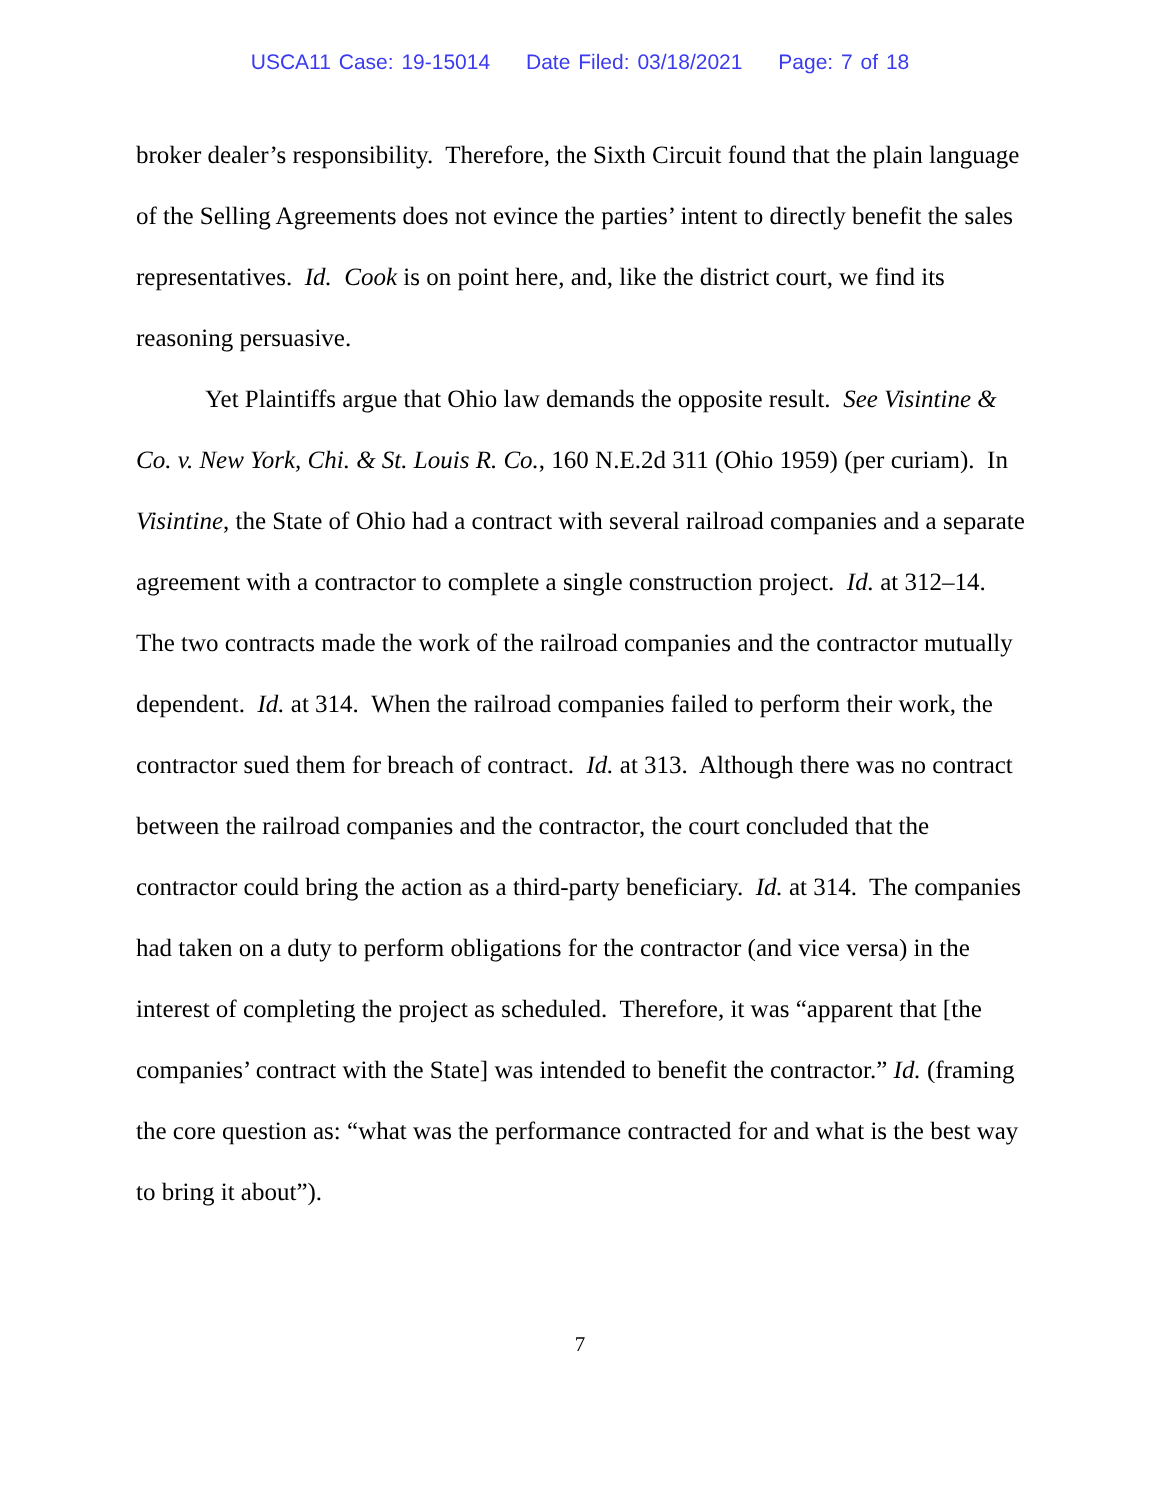USCA11 Case: 19-15014 Date Filed: 03/18/2021 Page: 7 of 18
broker dealer’s responsibility. Therefore, the Sixth Circuit found that the plain language of the Selling Agreements does not evince the parties’ intent to directly benefit the sales representatives. Id. Cook is on point here, and, like the district court, we find its reasoning persuasive.
Yet Plaintiffs argue that Ohio law demands the opposite result. See Visintine & Co. v. New York, Chi. & St. Louis R. Co., 160 N.E.2d 311 (Ohio 1959) (per curiam). In Visintine, the State of Ohio had a contract with several railroad companies and a separate agreement with a contractor to complete a single construction project. Id. at 312–14. The two contracts made the work of the railroad companies and the contractor mutually dependent. Id. at 314. When the railroad companies failed to perform their work, the contractor sued them for breach of contract. Id. at 313. Although there was no contract between the railroad companies and the contractor, the court concluded that the contractor could bring the action as a third-party beneficiary. Id. at 314. The companies had taken on a duty to perform obligations for the contractor (and vice versa) in the interest of completing the project as scheduled. Therefore, it was “apparent that [the companies’ contract with the State] was intended to benefit the contractor.” Id. (framing the core question as: “what was the performance contracted for and what is the best way to bring it about”).
7